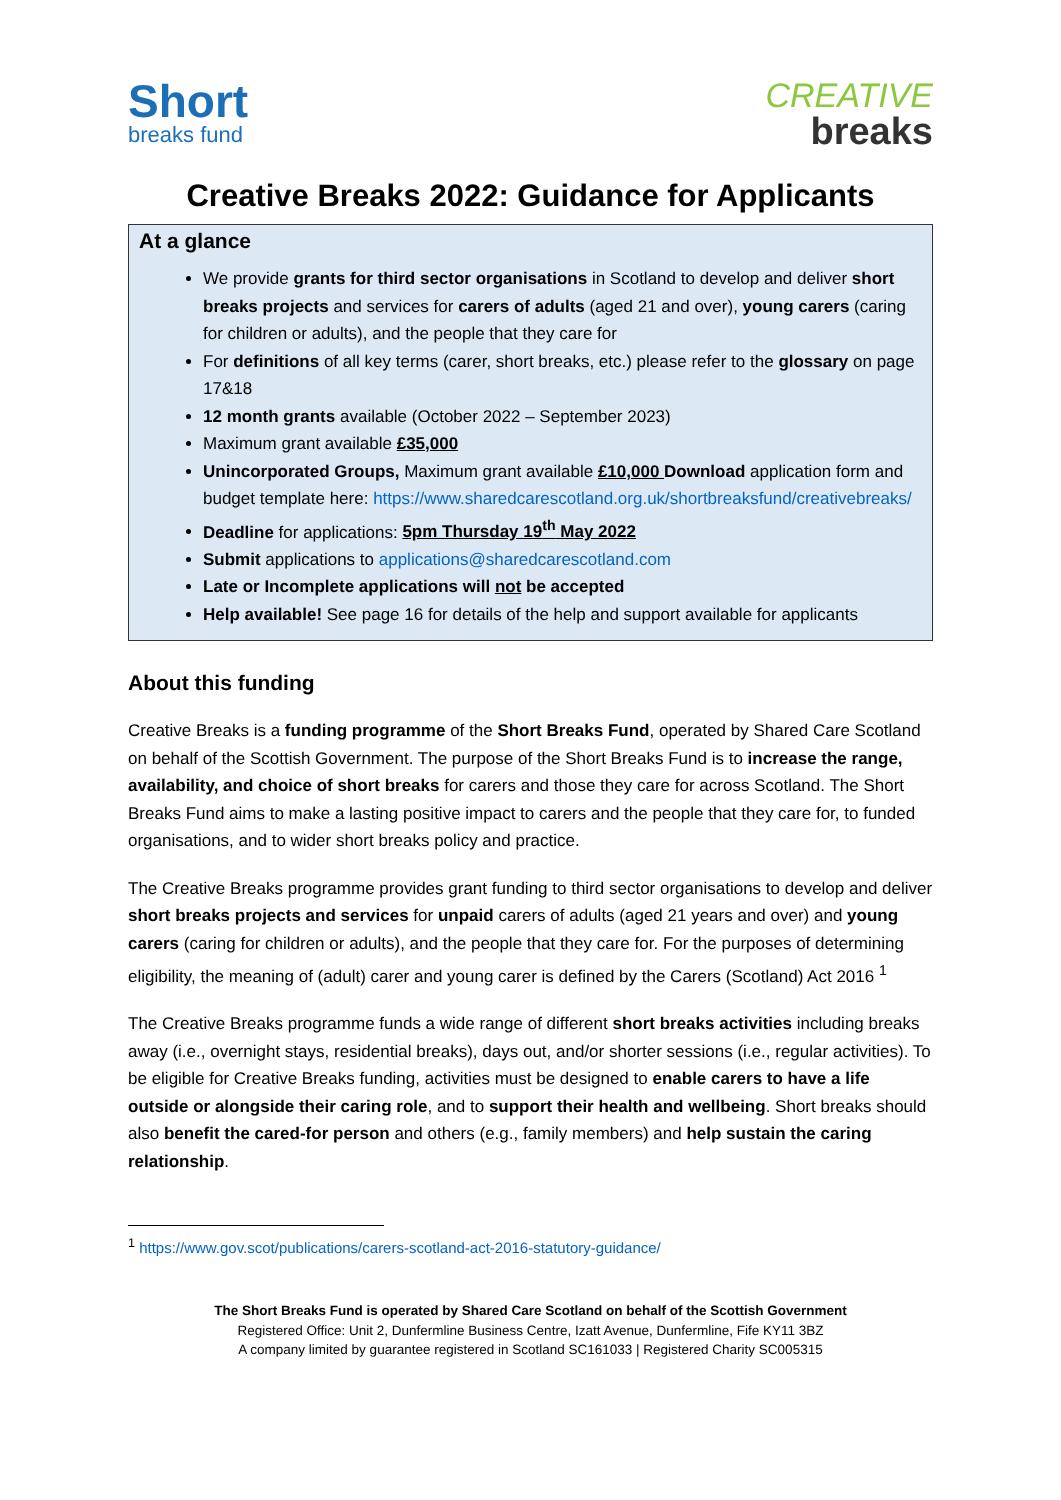Short
breaks fund
CREATIVE
breaks
Creative Breaks 2022: Guidance for Applicants
At a glance
We provide grants for third sector organisations in Scotland to develop and deliver short breaks projects and services for carers of adults (aged 21 and over), young carers (caring for children or adults), and the people that they care for
For definitions of all key terms (carer, short breaks, etc.) please refer to the glossary on page 17&18
12 month grants available (October 2022 – September 2023)
Maximum grant available £35,000
Unincorporated Groups, Maximum grant available £10,000 Download application form and budget template here: https://www.sharedcarescotland.org.uk/shortbreaksfund/creativebreaks/
Deadline for applications: 5pm Thursday 19<sup>th</sup> May 2022
Submit applications to applications@sharedcarescotland.com
Late or Incomplete applications will not be accepted
Help available! See page 16 for details of the help and support available for applicants
About this funding
Creative Breaks is a funding programme of the Short Breaks Fund, operated by Shared Care Scotland on behalf of the Scottish Government. The purpose of the Short Breaks Fund is to increase the range, availability, and choice of short breaks for carers and those they care for across Scotland. The Short Breaks Fund aims to make a lasting positive impact to carers and the people that they care for, to funded organisations, and to wider short breaks policy and practice.
The Creative Breaks programme provides grant funding to third sector organisations to develop and deliver short breaks projects and services for unpaid carers of adults (aged 21 years and over) and young carers (caring for children or adults), and the people that they care for. For the purposes of determining eligibility, the meaning of (adult) carer and young carer is defined by the Carers (Scotland) Act 2016 <sup>1</sup>
The Creative Breaks programme funds a wide range of different short breaks activities including breaks away (i.e., overnight stays, residential breaks), days out, and/or shorter sessions (i.e., regular activities). To be eligible for Creative Breaks funding, activities must be designed to enable carers to have a life outside or alongside their caring role, and to support their health and wellbeing. Short breaks should also benefit the cared-for person and others (e.g., family members) and help sustain the caring relationship.
<sup>1</sup> https://www.gov.scot/publications/carers-scotland-act-2016-statutory-guidance/
The Short Breaks Fund is operated by Shared Care Scotland on behalf of the Scottish Government
Registered Office: Unit 2, Dunfermline Business Centre, Izatt Avenue, Dunfermline, Fife KY11 3BZ
A company limited by guarantee registered in Scotland SC161033 | Registered Charity SC005315